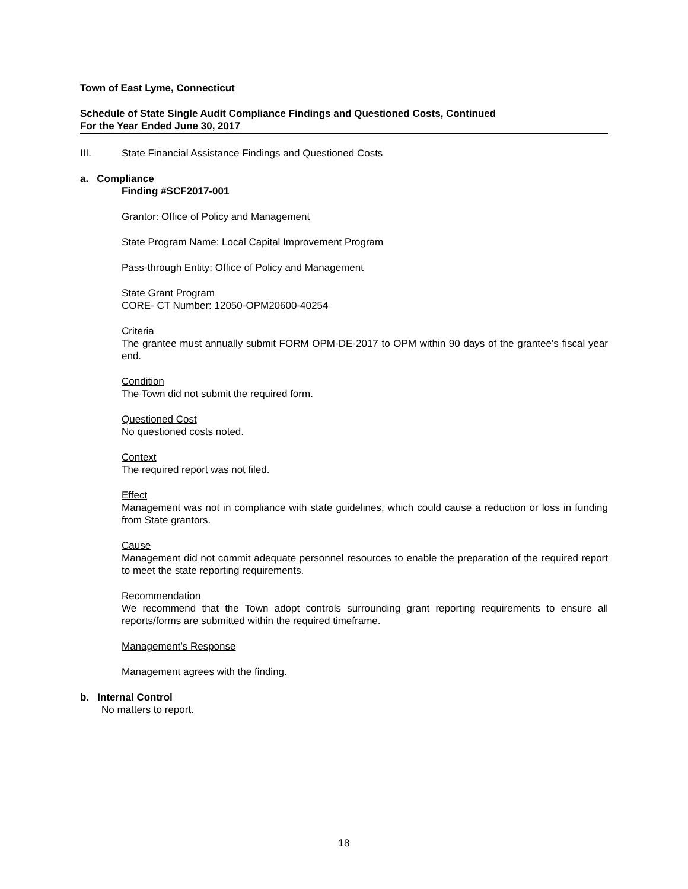Town of East Lyme, Connecticut
Schedule of State Single Audit Compliance Findings and Questioned Costs, Continued
For the Year Ended June 30, 2017
III. State Financial Assistance Findings and Questioned Costs
a. Compliance
Finding #SCF2017-001
Grantor: Office of Policy and Management
State Program Name: Local Capital Improvement Program
Pass-through Entity: Office of Policy and Management
State Grant Program
CORE- CT Number: 12050-OPM20600-40254
Criteria
The grantee must annually submit FORM OPM-DE-2017 to OPM within 90 days of the grantee’s fiscal year end.
Condition
The Town did not submit the required form.
Questioned Cost
No questioned costs noted.
Context
The required report was not filed.
Effect
Management was not in compliance with state guidelines, which could cause a reduction or loss in funding from State grantors.
Cause
Management did not commit adequate personnel resources to enable the preparation of the required report to meet the state reporting requirements.
Recommendation
We recommend that the Town adopt controls surrounding grant reporting requirements to ensure all reports/forms are submitted within the required timeframe.
Management’s Response
Management agrees with the finding.
b. Internal Control
No matters to report.
18